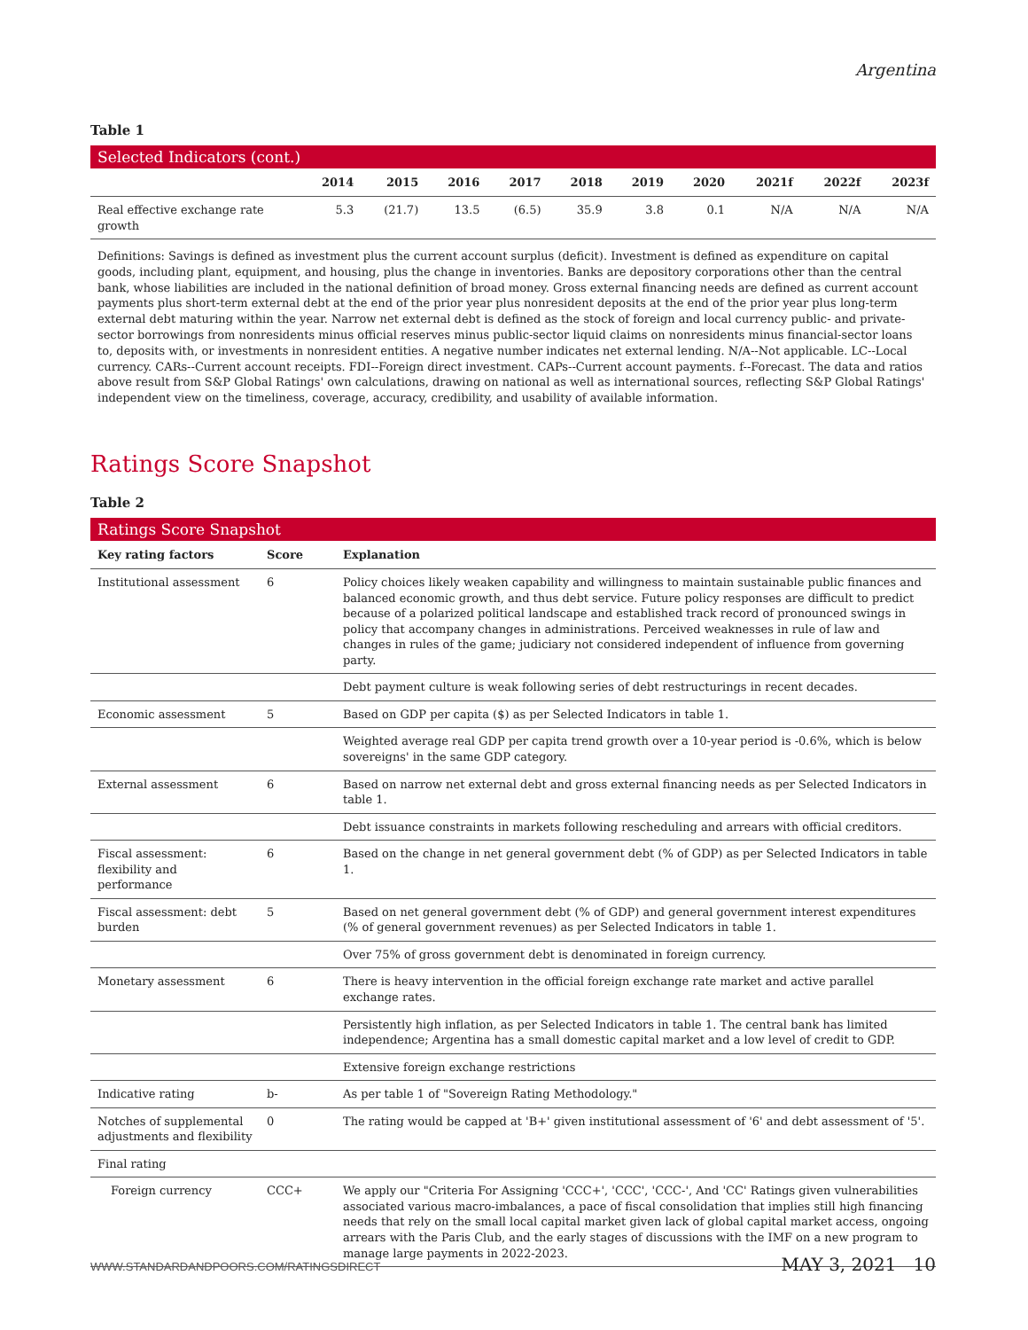Argentina
Table 1
Selected Indicators (cont.)
| | 2014 | 2015 | 2016 | 2017 | 2018 | 2019 | 2020 | 2021f | 2022f | 2023f |
| --- | --- | --- | --- | --- | --- | --- | --- | --- | --- | --- |
| Real effective exchange rate growth | 5.3 | (21.7) | 13.5 | (6.5) | 35.9 | 3.8 | 0.1 | N/A | N/A | N/A |
Definitions: Savings is defined as investment plus the current account surplus (deficit). Investment is defined as expenditure on capital goods, including plant, equipment, and housing, plus the change in inventories. Banks are depository corporations other than the central bank, whose liabilities are included in the national definition of broad money. Gross external financing needs are defined as current account payments plus short-term external debt at the end of the prior year plus nonresident deposits at the end of the prior year plus long-term external debt maturing within the year. Narrow net external debt is defined as the stock of foreign and local currency public- and private-sector borrowings from nonresidents minus official reserves minus public-sector liquid claims on nonresidents minus financial-sector loans to, deposits with, or investments in nonresident entities. A negative number indicates net external lending. N/A--Not applicable. LC--Local currency. CARs--Current account receipts. FDI--Foreign direct investment. CAPs--Current account payments. f--Forecast. The data and ratios above result from S&P Global Ratings' own calculations, drawing on national as well as international sources, reflecting S&P Global Ratings' independent view on the timeliness, coverage, accuracy, credibility, and usability of available information.
Ratings Score Snapshot
Table 2
Ratings Score Snapshot
| Key rating factors | Score | Explanation |
| --- | --- | --- |
| Institutional assessment | 6 | Policy choices likely weaken capability and willingness to maintain sustainable public finances and balanced economic growth, and thus debt service. Future policy responses are difficult to predict because of a polarized political landscape and established track record of pronounced swings in policy that accompany changes in administrations. Perceived weaknesses in rule of law and changes in rules of the game; judiciary not considered independent of influence from governing party. |
| | | Debt payment culture is weak following series of debt restructurings in recent decades. |
| Economic assessment | 5 | Based on GDP per capita ($) as per Selected Indicators in table 1. |
| | | Weighted average real GDP per capita trend growth over a 10-year period is -0.6%, which is below sovereigns' in the same GDP category. |
| External assessment | 6 | Based on narrow net external debt and gross external financing needs as per Selected Indicators in table 1. |
| | | Debt issuance constraints in markets following rescheduling and arrears with official creditors. |
| Fiscal assessment: flexibility and performance | 6 | Based on the change in net general government debt (% of GDP) as per Selected Indicators in table 1. |
| Fiscal assessment: debt burden | 5 | Based on net general government debt (% of GDP) and general government interest expenditures (% of general government revenues) as per Selected Indicators in table 1. |
| | | Over 75% of gross government debt is denominated in foreign currency. |
| Monetary assessment | 6 | There is heavy intervention in the official foreign exchange rate market and active parallel exchange rates. |
| | | Persistently high inflation, as per Selected Indicators in table 1. The central bank has limited independence; Argentina has a small domestic capital market and a low level of credit to GDP. |
| | | Extensive foreign exchange restrictions |
| Indicative rating | b- | As per table 1 of "Sovereign Rating Methodology." |
| Notches of supplemental adjustments and flexibility | 0 | The rating would be capped at 'B+' given institutional assessment of '6' and debt assessment of '5'. |
| Final rating | | |
| Foreign currency | CCC+ | We apply our "Criteria For Assigning 'CCC+', 'CCC', 'CCC-', And 'CC' Ratings given vulnerabilities associated various macro-imbalances, a pace of fiscal consolidation that implies still high financing needs that rely on the small local capital market given lack of global capital market access, ongoing arrears with the Paris Club, and the early stages of discussions with the IMF on a new program to manage large payments in 2022-2023. |
WWW.STANDARDANDPOORS.COM/RATINGSDIRECT MAY 3, 2021 10